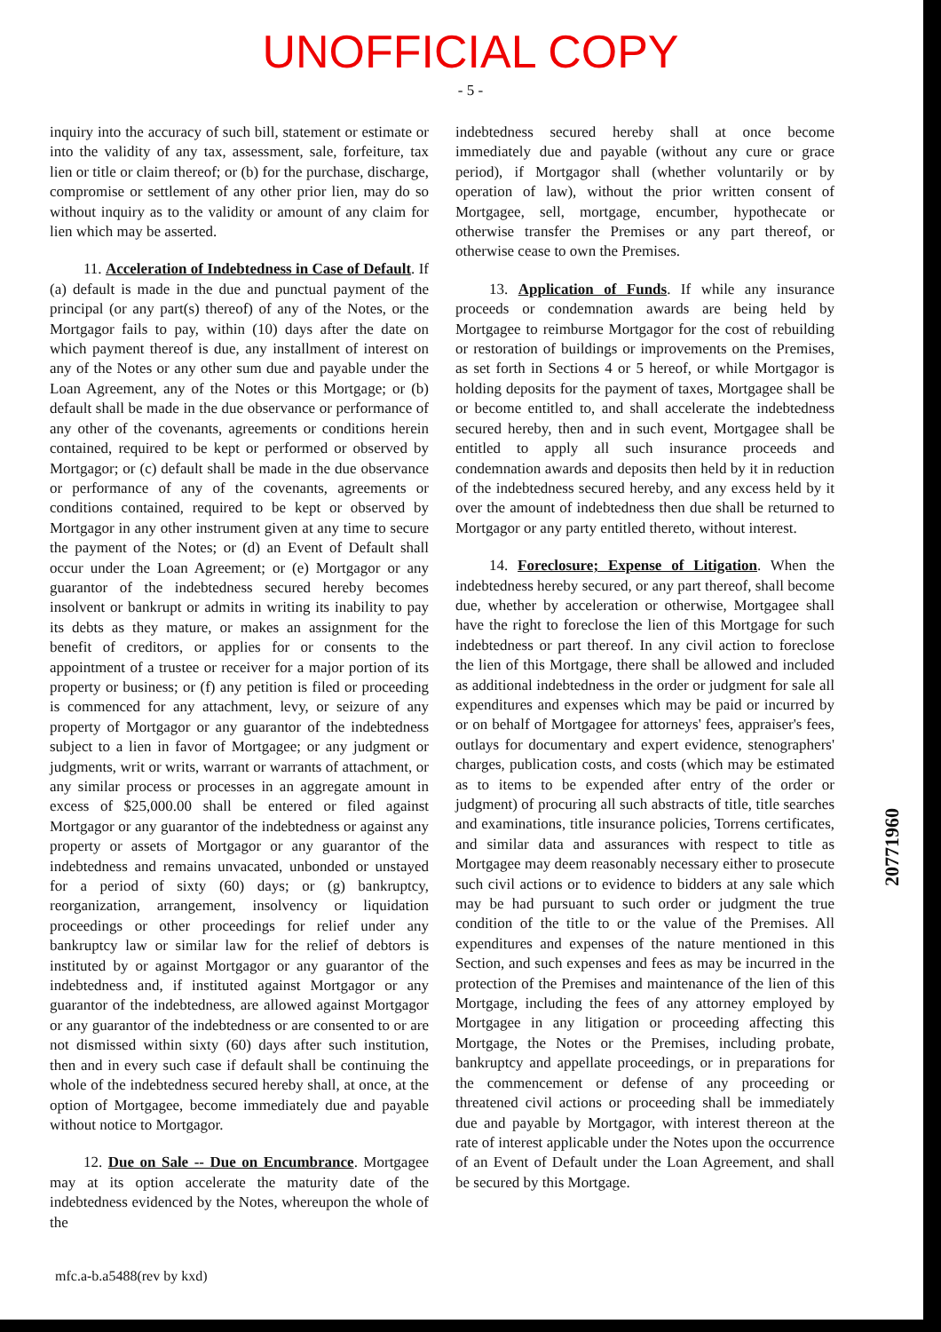UNOFFICIAL COPY
- 5 -
inquiry into the accuracy of such bill, statement or estimate or into the validity of any tax, assessment, sale, forfeiture, tax lien or title or claim thereof; or (b) for the purchase, discharge, compromise or settlement of any other prior lien, may do so without inquiry as to the validity or amount of any claim for lien which may be asserted.
11. Acceleration of Indebtedness in Case of Default. If (a) default is made in the due and punctual payment of the principal (or any part(s) thereof) of any of the Notes, or the Mortgagor fails to pay, within (10) days after the date on which payment thereof is due, any installment of interest on any of the Notes or any other sum due and payable under the Loan Agreement, any of the Notes or this Mortgage; or (b) default shall be made in the due observance or performance of any other of the covenants, agreements or conditions herein contained, required to be kept or performed or observed by Mortgagor; or (c) default shall be made in the due observance or performance of any of the covenants, agreements or conditions contained, required to be kept or observed by Mortgagor in any other instrument given at any time to secure the payment of the Notes; or (d) an Event of Default shall occur under the Loan Agreement; or (e) Mortgagor or any guarantor of the indebtedness secured hereby becomes insolvent or bankrupt or admits in writing its inability to pay its debts as they mature, or makes an assignment for the benefit of creditors, or applies for or consents to the appointment of a trustee or receiver for a major portion of its property or business; or (f) any petition is filed or proceeding is commenced for any attachment, levy, or seizure of any property of Mortgagor or any guarantor of the indebtedness subject to a lien in favor of Mortgagee; or any judgment or judgments, writ or writs, warrant or warrants of attachment, or any similar process or processes in an aggregate amount in excess of $25,000.00 shall be entered or filed against Mortgagor or any guarantor of the indebtedness or against any property or assets of Mortgagor or any guarantor of the indebtedness and remains unvacated, unbonded or unstayed for a period of sixty (60) days; or (g) bankruptcy, reorganization, arrangement, insolvency or liquidation proceedings or other proceedings for relief under any bankruptcy law or similar law for the relief of debtors is instituted by or against Mortgagor or any guarantor of the indebtedness and, if instituted against Mortgagor or any guarantor of the indebtedness, are allowed against Mortgagor or any guarantor of the indebtedness or are consented to or are not dismissed within sixty (60) days after such institution, then and in every such case if default shall be continuing the whole of the indebtedness secured hereby shall, at once, at the option of Mortgagee, become immediately due and payable without notice to Mortgagor.
12. Due on Sale -- Due on Encumbrance. Mortgagee may at its option accelerate the maturity date of the indebtedness evidenced by the Notes, whereupon the whole of the
indebtedness secured hereby shall at once become immediately due and payable (without any cure or grace period), if Mortgagor shall (whether voluntarily or by operation of law), without the prior written consent of Mortgagee, sell, mortgage, encumber, hypothecate or otherwise transfer the Premises or any part thereof, or otherwise cease to own the Premises.
13. Application of Funds. If while any insurance proceeds or condemnation awards are being held by Mortgagee to reimburse Mortgagor for the cost of rebuilding or restoration of buildings or improvements on the Premises, as set forth in Sections 4 or 5 hereof, or while Mortgagor is holding deposits for the payment of taxes, Mortgagee shall be or become entitled to, and shall accelerate the indebtedness secured hereby, then and in such event, Mortgagee shall be entitled to apply all such insurance proceeds and condemnation awards and deposits then held by it in reduction of the indebtedness secured hereby, and any excess held by it over the amount of indebtedness then due shall be returned to Mortgagor or any party entitled thereto, without interest.
14. Foreclosure; Expense of Litigation. When the indebtedness hereby secured, or any part thereof, shall become due, whether by acceleration or otherwise, Mortgagee shall have the right to foreclose the lien of this Mortgage for such indebtedness or part thereof. In any civil action to foreclose the lien of this Mortgage, there shall be allowed and included as additional indebtedness in the order or judgment for sale all expenditures and expenses which may be paid or incurred by or on behalf of Mortgagee for attorneys' fees, appraiser's fees, outlays for documentary and expert evidence, stenographers' charges, publication costs, and costs (which may be estimated as to items to be expended after entry of the order or judgment) of procuring all such abstracts of title, title searches and examinations, title insurance policies, Torrens certificates, and similar data and assurances with respect to title as Mortgagee may deem reasonably necessary either to prosecute such civil actions or to evidence to bidders at any sale which may be had pursuant to such order or judgment the true condition of the title to or the value of the Premises. All expenditures and expenses of the nature mentioned in this Section, and such expenses and fees as may be incurred in the protection of the Premises and maintenance of the lien of this Mortgage, including the fees of any attorney employed by Mortgagee in any litigation or proceeding affecting this Mortgage, the Notes or the Premises, including probate, bankruptcy and appellate proceedings, or in preparations for the commencement or defense of any proceeding or threatened civil actions or proceeding shall be immediately due and payable by Mortgagor, with interest thereon at the rate of interest applicable under the Notes upon the occurrence of an Event of Default under the Loan Agreement, and shall be secured by this Mortgage.
mfc.a-b.a5488(rev by kxd)
20771960